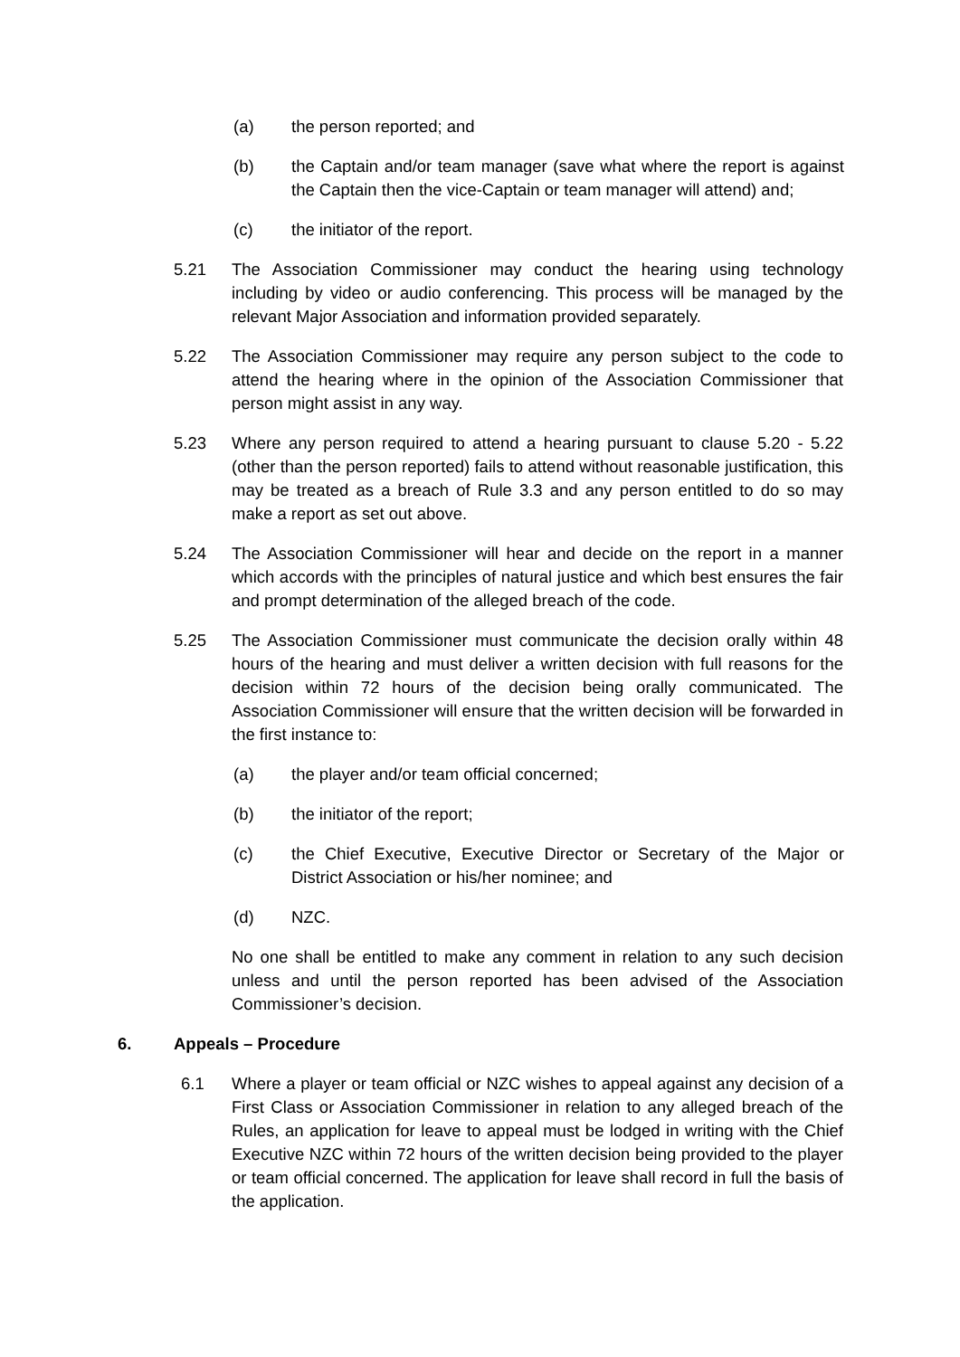(a) the person reported; and
(b) the Captain and/or team manager (save what where the report is against the Captain then the vice-Captain or team manager will attend) and;
(c) the initiator of the report.
5.21 The Association Commissioner may conduct the hearing using technology including by video or audio conferencing. This process will be managed by the relevant Major Association and information provided separately.
5.22 The Association Commissioner may require any person subject to the code to attend the hearing where in the opinion of the Association Commissioner that person might assist in any way.
5.23 Where any person required to attend a hearing pursuant to clause 5.20 - 5.22 (other than the person reported) fails to attend without reasonable justification, this may be treated as a breach of Rule 3.3 and any person entitled to do so may make a report as set out above.
5.24 The Association Commissioner will hear and decide on the report in a manner which accords with the principles of natural justice and which best ensures the fair and prompt determination of the alleged breach of the code.
5.25 The Association Commissioner must communicate the decision orally within 48 hours of the hearing and must deliver a written decision with full reasons for the decision within 72 hours of the decision being orally communicated. The Association Commissioner will ensure that the written decision will be forwarded in the first instance to:
(a) the player and/or team official concerned;
(b) the initiator of the report;
(c) the Chief Executive, Executive Director or Secretary of the Major or District Association or his/her nominee; and
(d) NZC.
No one shall be entitled to make any comment in relation to any such decision unless and until the person reported has been advised of the Association Commissioner’s decision.
6. Appeals – Procedure
6.1 Where a player or team official or NZC wishes to appeal against any decision of a First Class or Association Commissioner in relation to any alleged breach of the Rules, an application for leave to appeal must be lodged in writing with the Chief Executive NZC within 72 hours of the written decision being provided to the player or team official concerned. The application for leave shall record in full the basis of the application.